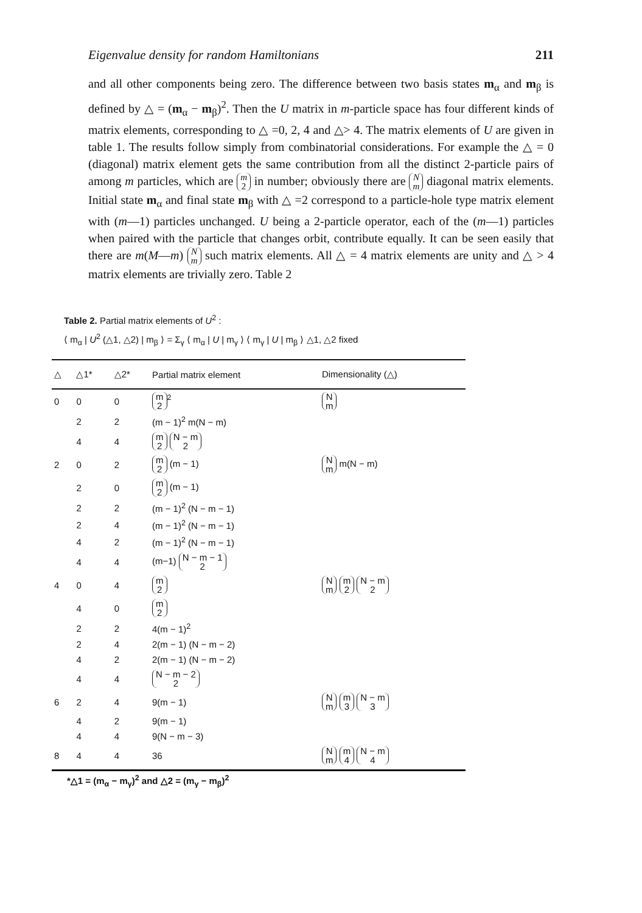Eigenvalue density for random Hamiltonians 211
and all other components being zero. The difference between two basis states m<sub>α</sub> and m<sub>β</sub> is defined by △ = (m<sub>α</sub> − m<sub>β</sub>)<sup>2</sup>. Then the U matrix in m-particle space has four different kinds of matrix elements, corresponding to △ =0, 2, 4 and △> 4. The matrix elements of U are given in table 1. The results follow simply from combinatorial considerations. For example the △ = 0 (diagonal) matrix element gets the same contribution from all the distinct 2-particle pairs of among m particles, which are m
2 in number; obviously there are N
m diagonal matrix elements. Initial state m<sub>α</sub> and final state m<sub>β</sub> with △ =2 correspond to a particle-hole type matrix element with (m—1) particles unchanged. U being a 2-particle operator, each of the (m—1) particles when paired with the particle that changes orbit, contribute equally. It can be seen easily that there are m(M—m) N
m such matrix elements. All △ = 4 matrix elements are unity and △ > 4 matrix elements are trivially zero. Table 2
Table 2. Partial matrix elements of U<sup>2</sup> :
⟨ m<sub>α</sub> | U<sup>2</sup> (△1, △2) | m<sub>β</sub> ⟩ = Σ<sub>γ</sub> ⟨ m<sub>α</sub> | U | m<sub>γ</sub> ⟩ ⟨ m<sub>γ</sub> | U | m<sub>β</sub> ⟩ △1, △2 fixed
| △ | △1* | △2* | Partial matrix element | Dimensionality (△) |
| --- | --- | --- | --- | --- |
| 0 | 0 | 0 | m 2<sup>2</sup> | N m |
| | 2 | 2 | (m − 1)<sup>2</sup> m(N − m) | |
| | 4 | 4 | m 2 N − m 2 | |
| 2 | 0 | 2 | m 2 (m − 1) | N m m(N − m) |
| | 2 | 0 | m 2 (m − 1) | |
| | 2 | 2 | (m − 1)<sup>2</sup> (N − m − 1) | |
| | 2 | 4 | (m − 1)<sup>2</sup> (N − m − 1) | |
| | 4 | 2 | (m − 1)<sup>2</sup> (N − m − 1) | |
| | 4 | 4 | (m−1) N − m − 1 2 | |
| 4 | 0 | 4 | m 2 | N m m 2 N − m 2 |
| | 4 | 0 | m 2 | |
| | 2 | 2 | 4(m − 1)<sup>2</sup> | |
| | 2 | 4 | 2(m − 1) (N − m − 2) | |
| | 4 | 2 | 2(m − 1) (N − m − 2) | |
| | 4 | 4 | N − m − 2 2 | |
| 6 | 2 | 4 | 9(m − 1) | N m m 3 N − m 3 |
| | 4 | 2 | 9(m − 1) | |
| | 4 | 4 | 9(N − m − 3) | |
| 8 | 4 | 4 | 36 | N m m 4 N − m 4 |
*△1 = (m<sub>α</sub> − m<sub>γ</sub>)<sup>2</sup> and △2 = (m<sub>γ</sub> − m<sub>β</sub>)<sup>2</sup>